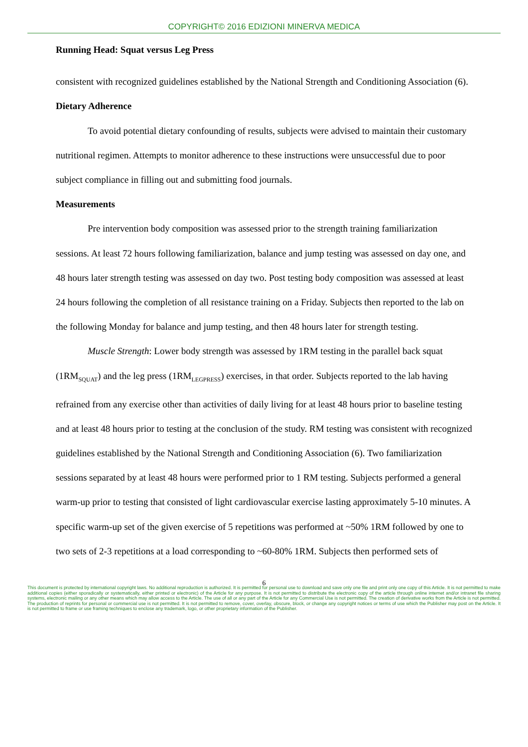COPYRIGHT© 2016 EDIZIONI MINERVA MEDICA
Running Head: Squat versus Leg Press
consistent with recognized guidelines established by the National Strength and Conditioning Association (6).
Dietary Adherence
To avoid potential dietary confounding of results, subjects were advised to maintain their customary nutritional regimen. Attempts to monitor adherence to these instructions were unsuccessful due to poor subject compliance in filling out and submitting food journals.
Measurements
Pre intervention body composition was assessed prior to the strength training familiarization sessions. At least 72 hours following familiarization, balance and jump testing was assessed on day one, and 48 hours later strength testing was assessed on day two. Post testing body composition was assessed at least 24 hours following the completion of all resistance training on a Friday. Subjects then reported to the lab on the following Monday for balance and jump testing, and then 48 hours later for strength testing.
Muscle Strength: Lower body strength was assessed by 1RM testing in the parallel back squat (1RM<sub>SQUAT</sub>) and the leg press (1RM<sub>LEGPRESS</sub>) exercises, in that order. Subjects reported to the lab having refrained from any exercise other than activities of daily living for at least 48 hours prior to baseline testing and at least 48 hours prior to testing at the conclusion of the study. RM testing was consistent with recognized guidelines established by the National Strength and Conditioning Association (6). Two familiarization sessions separated by at least 48 hours were performed prior to 1 RM testing. Subjects performed a general warm-up prior to testing that consisted of light cardiovascular exercise lasting approximately 5-10 minutes. A specific warm-up set of the given exercise of 5 repetitions was performed at ~50% 1RM followed by one to two sets of 2-3 repetitions at a load corresponding to ~60-80% 1RM. Subjects then performed sets of
6
This document is protected by international copyright laws. No additional reproduction is authorized. It is permitted for personal use to download and save only one file and print only one copy of this Article. It is not permitted to make additional copies (either sporadically or systematically, either printed or electronic) of the Article for any purpose. It is not permitted to distribute the electronic copy of the article through online internet and/or intranet file sharing systems, electronic mailing or any other means which may allow access to the Article. The use of all or any part of the Article for any Commercial Use is not permitted. The creation of derivative works from the Article is not permitted. The production of reprints for personal or commercial use is not permitted. It is not permitted to remove, cover, overlay, obscure, block, or change any copyright notices or terms of use which the Publisher may post on the Article. It is not permitted to frame or use framing techniques to enclose any trademark, logo, or other proprietary information of the Publisher.